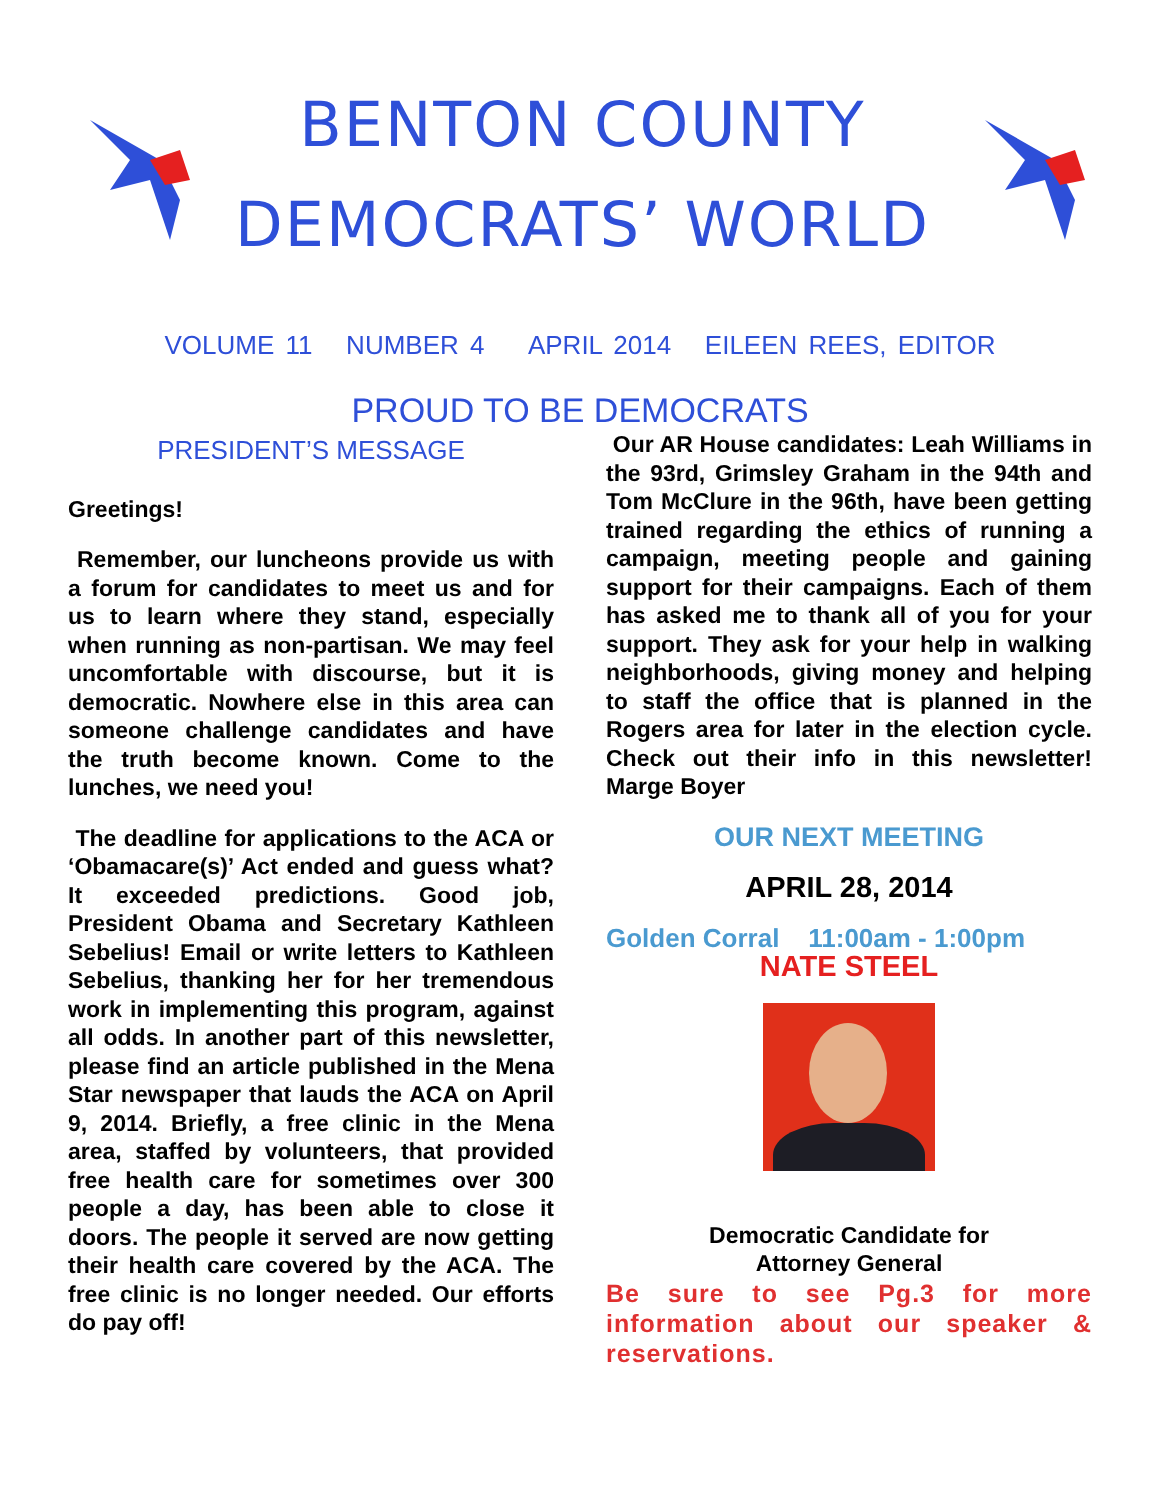BENTON COUNTY
DEMOCRATS’ WORLD
VOLUME 11 NUMBER 4 APRIL 2014 EILEEN REES, EDITOR
PROUD TO BE DEMOCRATS
PRESIDENT’S MESSAGE
Greetings!
Remember, our luncheons provide us with a forum for candidates to meet us and for us to learn where they stand, especially when running as non-partisan. We may feel uncomfortable with discourse, but it is democratic. Nowhere else in this area can someone challenge candidates and have the truth become known. Come to the lunches, we need you!
The deadline for applications to the ACA or ‘Obamacare(s)’ Act ended and guess what? It exceeded predictions. Good job, President Obama and Secretary Kathleen Sebelius! Email or write letters to Kathleen Sebelius, thanking her for her tremendous work in implementing this program, against all odds. In another part of this newsletter, please find an article published in the Mena Star newspaper that lauds the ACA on April 9, 2014. Briefly, a free clinic in the Mena area, staffed by volunteers, that provided free health care for sometimes over 300 people a day, has been able to close it doors. The people it served are now getting their health care covered by the ACA. The free clinic is no longer needed. Our efforts do pay off!
Our AR House candidates: Leah Williams in the 93rd, Grimsley Graham in the 94th and Tom McClure in the 96th, have been getting trained regarding the ethics of running a campaign, meeting people and gaining support for their campaigns. Each of them has asked me to thank all of you for your support. They ask for your help in walking neighborhoods, giving money and helping to staff the office that is planned in the Rogers area for later in the election cycle. Check out their info in this newsletter! Marge Boyer
OUR NEXT MEETING
APRIL 28, 2014
Golden Corral 11:00am - 1:00pm
NATE STEEL
Democratic Candidate for
Attorney General
Be sure to see Pg.3 for more information about our speaker & reservations.